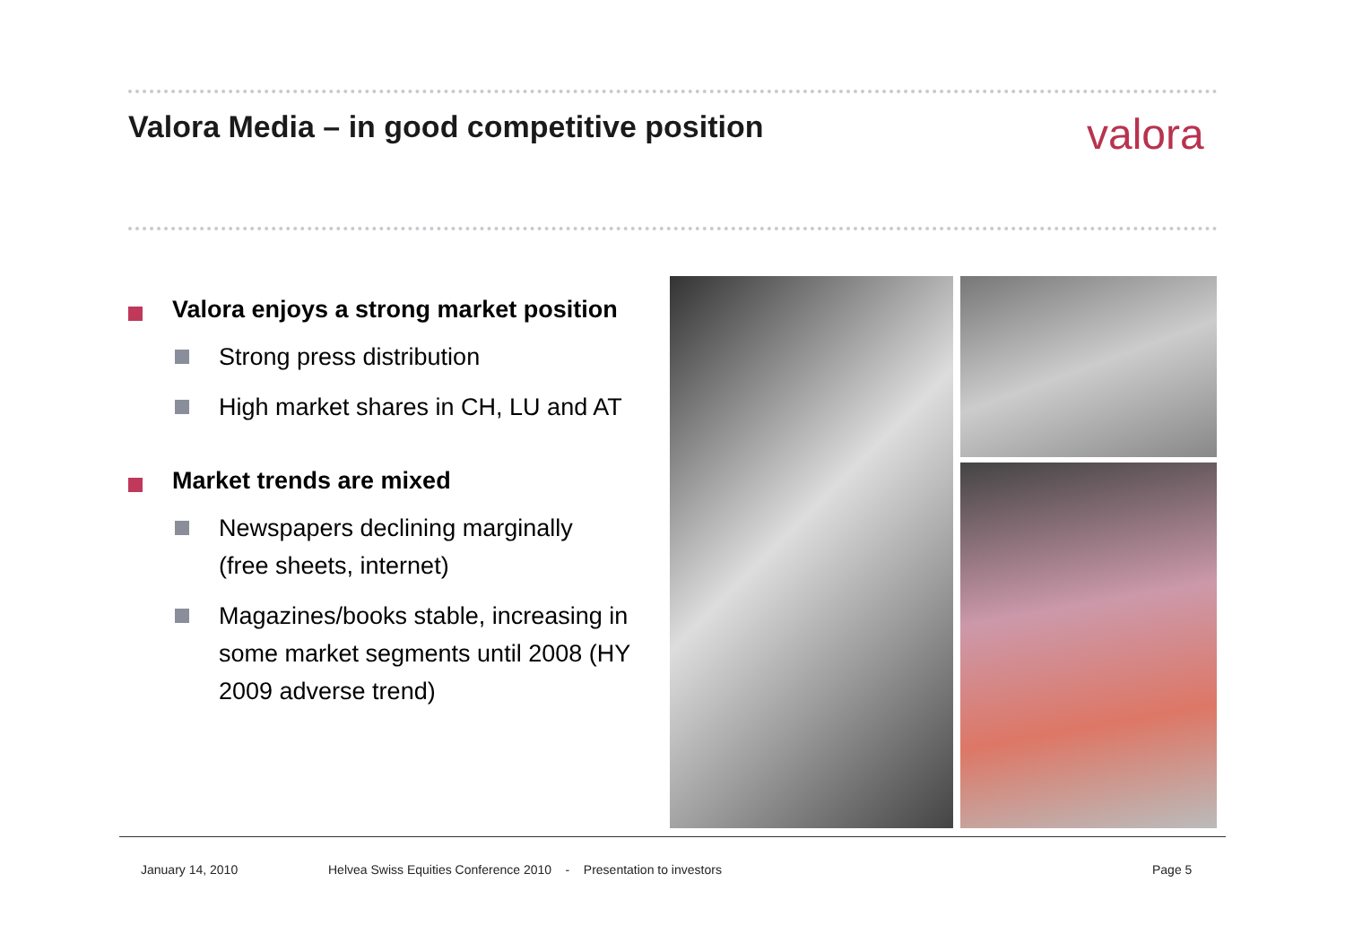Valora Media – in good competitive position
valora
Valora enjoys a strong market position
Strong press distribution
High market shares in CH, LU and AT
Market trends are mixed
Newspapers declining marginally
(free sheets, internet)
Magazines/books stable, increasing in some market segments until 2008 (HY 2009 adverse trend)
January 14, 2010
Helvea Swiss Equities Conference 2010 - Presentation to investors
Page 5